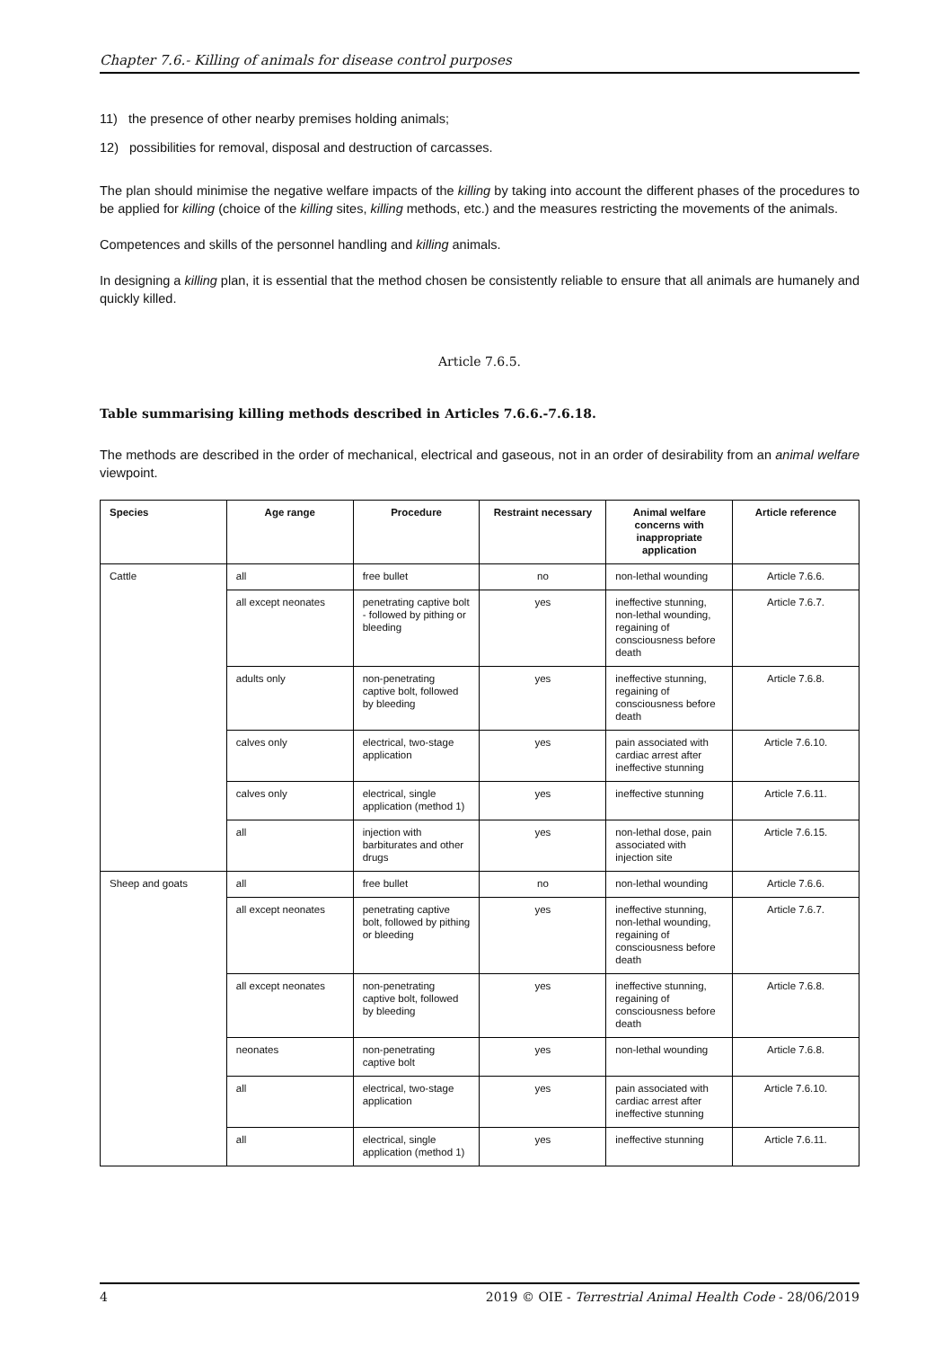Chapter 7.6.- Killing of animals for disease control purposes
11) the presence of other nearby premises holding animals;
12) possibilities for removal, disposal and destruction of carcasses.
The plan should minimise the negative welfare impacts of the killing by taking into account the different phases of the procedures to be applied for killing (choice of the killing sites, killing methods, etc.) and the measures restricting the movements of the animals.
Competences and skills of the personnel handling and killing animals.
In designing a killing plan, it is essential that the method chosen be consistently reliable to ensure that all animals are humanely and quickly killed.
Article 7.6.5.
Table summarising killing methods described in Articles 7.6.6.-7.6.18.
The methods are described in the order of mechanical, electrical and gaseous, not in an order of desirability from an animal welfare viewpoint.
| Species | Age range | Procedure | Restraint necessary | Animal welfare concerns with inappropriate application | Article reference |
| --- | --- | --- | --- | --- | --- |
| Cattle | all | free bullet | no | non-lethal wounding | Article 7.6.6. |
| | all except neonates | penetrating captive bolt - followed by pithing or bleeding | yes | ineffective stunning, non-lethal wounding, regaining of consciousness before death | Article 7.6.7. |
| | adults only | non-penetrating captive bolt, followed by bleeding | yes | ineffective stunning, regaining of consciousness before death | Article 7.6.8. |
| | calves only | electrical, two-stage application | yes | pain associated with cardiac arrest after ineffective stunning | Article 7.6.10. |
| | calves only | electrical, single application (method 1) | yes | ineffective stunning | Article 7.6.11. |
| | all | injection with barbiturates and other drugs | yes | non-lethal dose, pain associated with injection site | Article 7.6.15. |
| Sheep and goats | all | free bullet | no | non-lethal wounding | Article 7.6.6. |
| | all except neonates | penetrating captive bolt, followed by pithing or bleeding | yes | ineffective stunning, non-lethal wounding, regaining of consciousness before death | Article 7.6.7. |
| | all except neonates | non-penetrating captive bolt, followed by bleeding | yes | ineffective stunning, regaining of consciousness before death | Article 7.6.8. |
| | neonates | non-penetrating captive bolt | yes | non-lethal wounding | Article 7.6.8. |
| | all | electrical, two-stage application | yes | pain associated with cardiac arrest after ineffective stunning | Article 7.6.10. |
| | all | electrical, single application (method 1) | yes | ineffective stunning | Article 7.6.11. |
4 2019 © OIE - Terrestrial Animal Health Code - 28/06/2019